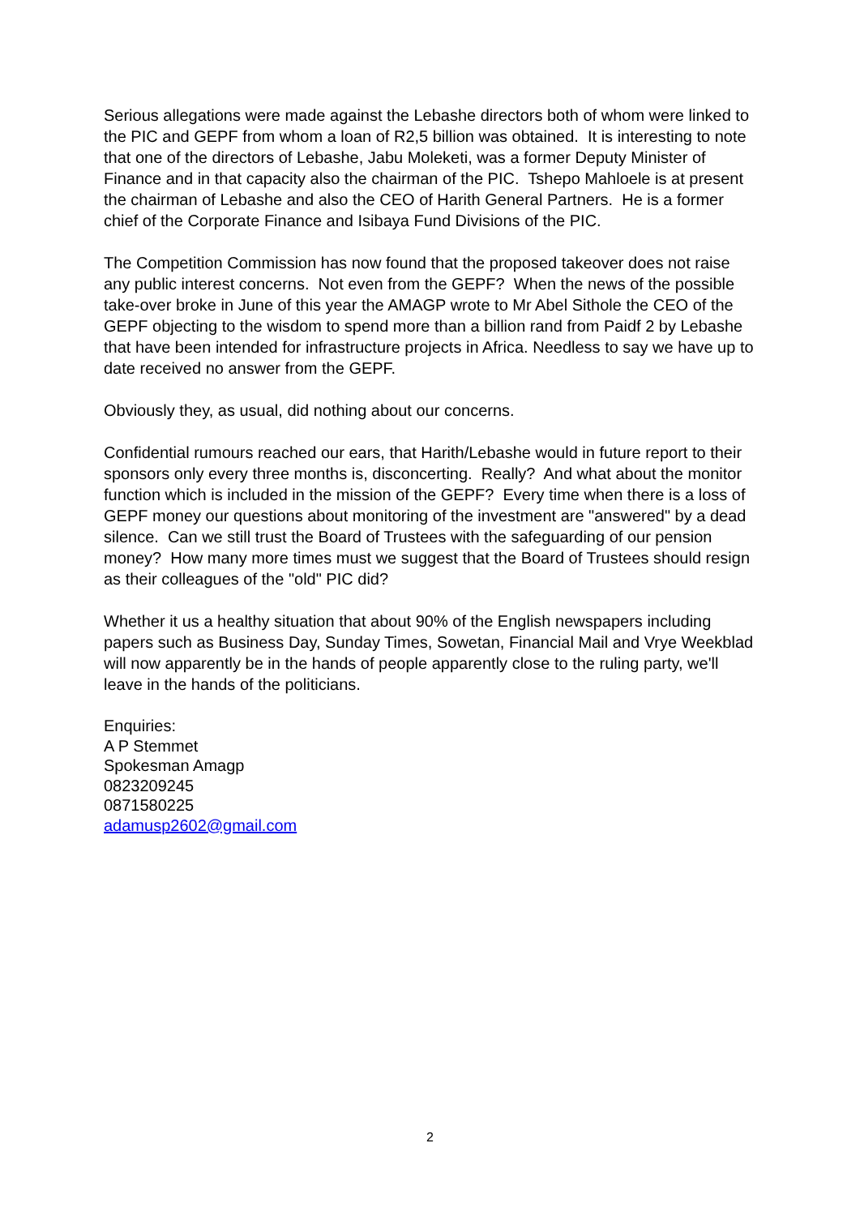Serious allegations were made against the Lebashe directors both of whom were linked to the PIC and GEPF from whom a loan of R2,5 billion was obtained. It is interesting to note that one of the directors of Lebashe, Jabu Moleketi, was a former Deputy Minister of Finance and in that capacity also the chairman of the PIC. Tshepo Mahloele is at present the chairman of Lebashe and also the CEO of Harith General Partners. He is a former chief of the Corporate Finance and Isibaya Fund Divisions of the PIC.
The Competition Commission has now found that the proposed takeover does not raise any public interest concerns. Not even from the GEPF? When the news of the possible take-over broke in June of this year the AMAGP wrote to Mr Abel Sithole the CEO of the GEPF objecting to the wisdom to spend more than a billion rand from Paidf 2 by Lebashe that have been intended for infrastructure projects in Africa. Needless to say we have up to date received no answer from the GEPF.
Obviously they, as usual, did nothing about our concerns.
Confidential rumours reached our ears, that Harith/Lebashe would in future report to their sponsors only every three months is, disconcerting. Really? And what about the monitor function which is included in the mission of the GEPF? Every time when there is a loss of GEPF money our questions about monitoring of the investment are "answered" by a dead silence. Can we still trust the Board of Trustees with the safeguarding of our pension money? How many more times must we suggest that the Board of Trustees should resign as their colleagues of the "old" PIC did?
Whether it us a healthy situation that about 90% of the English newspapers including papers such as Business Day, Sunday Times, Sowetan, Financial Mail and Vrye Weekblad will now apparently be in the hands of people apparently close to the ruling party, we'll leave in the hands of the politicians.
Enquiries:
A P Stemmet
Spokesman Amagp
0823209245
0871580225
adamusp2602@gmail.com
2